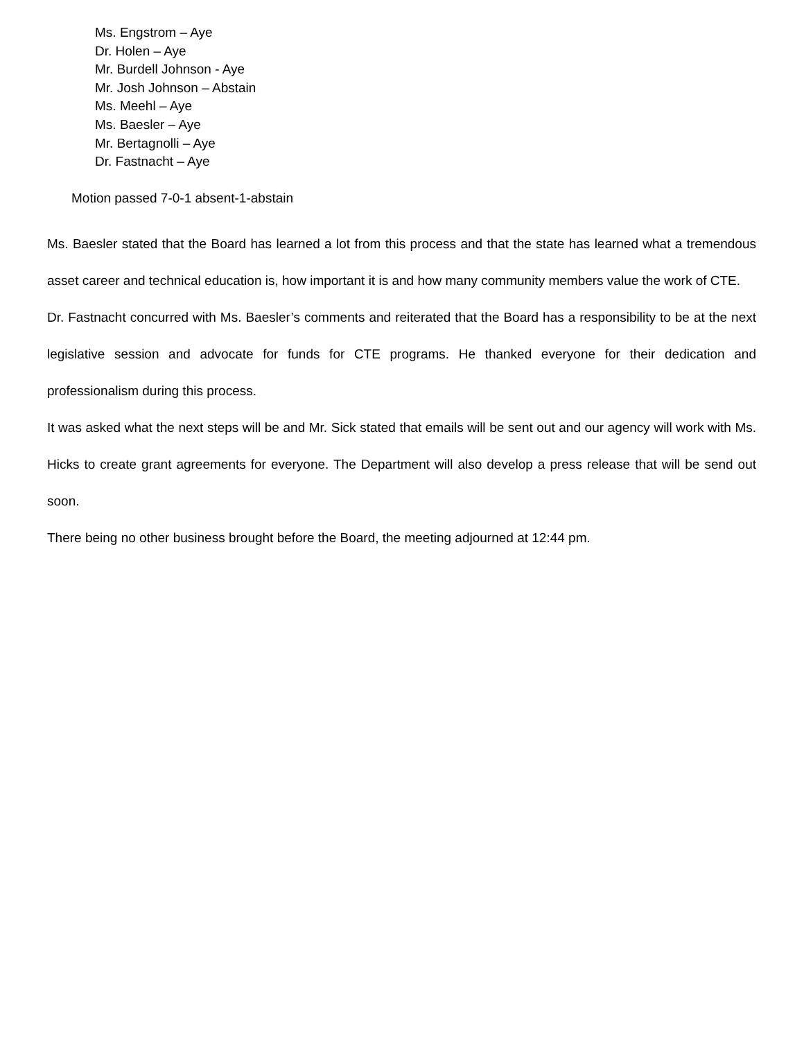Ms. Engstrom – Aye
Dr. Holen – Aye
Mr. Burdell Johnson - Aye
Mr. Josh Johnson – Abstain
Ms. Meehl – Aye
Ms. Baesler – Aye
Mr. Bertagnolli – Aye
Dr. Fastnacht – Aye
Motion passed 7-0-1 absent-1-abstain
Ms. Baesler stated that the Board has learned a lot from this process and that the state has learned what a tremendous asset career and technical education is, how important it is and how many community members value the work of CTE.
Dr. Fastnacht concurred with Ms. Baesler’s comments and reiterated that the Board has a responsibility to be at the next legislative session and advocate for funds for CTE programs. He thanked everyone for their dedication and professionalism during this process.
It was asked what the next steps will be and Mr. Sick stated that emails will be sent out and our agency will work with Ms. Hicks to create grant agreements for everyone. The Department will also develop a press release that will be send out soon.
There being no other business brought before the Board, the meeting adjourned at 12:44 pm.